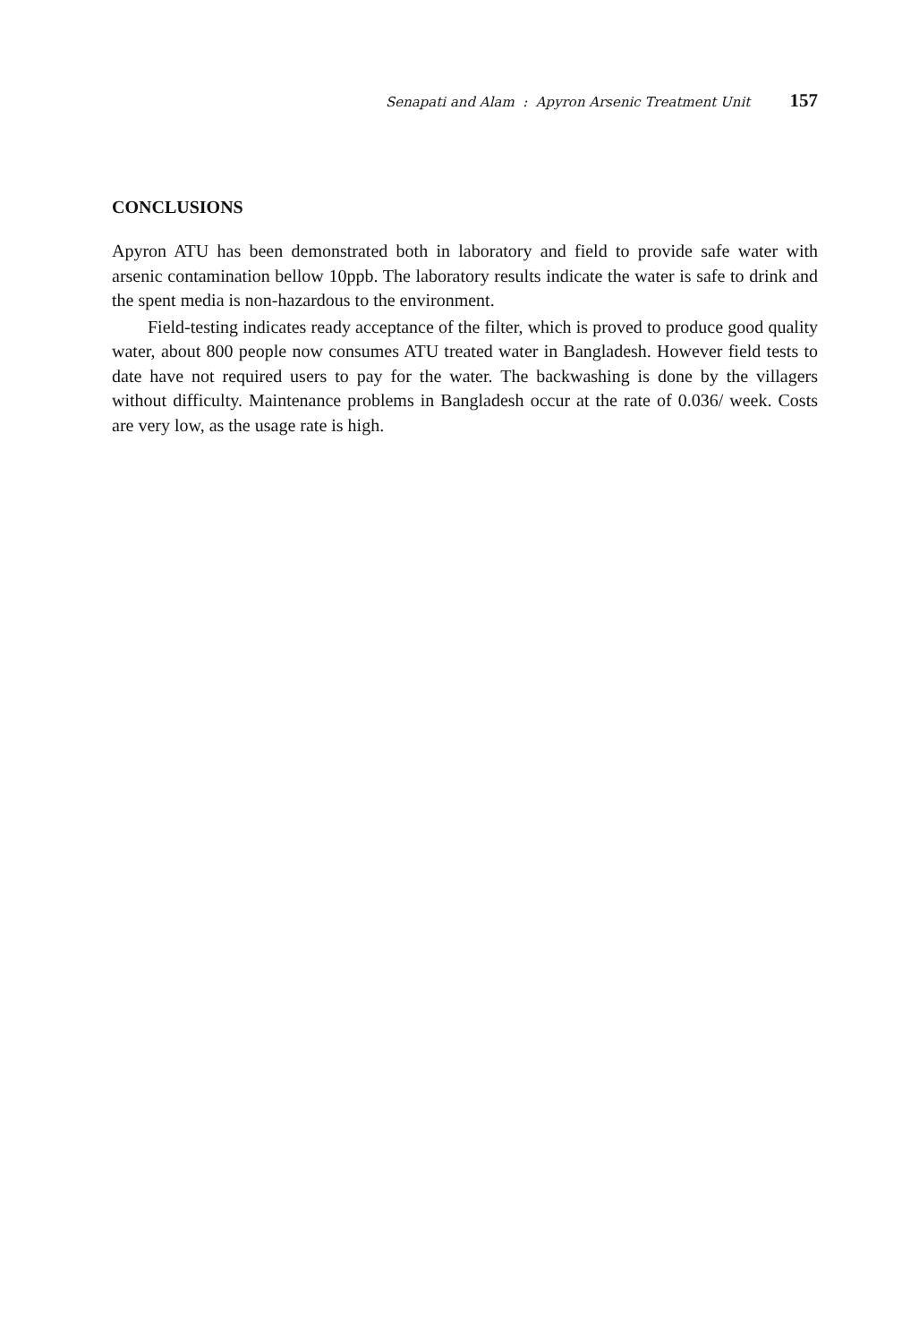Senapati and Alam : Apyron Arsenic Treatment Unit 157
CONCLUSIONS
Apyron ATU has been demonstrated both in laboratory and field to provide safe water with arsenic contamination bellow 10ppb. The laboratory results indicate the water is safe to drink and the spent media is non-hazardous to the environment.
Field-testing indicates ready acceptance of the filter, which is proved to produce good quality water, about 800 people now consumes ATU treated water in Bangladesh. However field tests to date have not required users to pay for the water. The backwashing is done by the villagers without difficulty. Maintenance problems in Bangladesh occur at the rate of 0.036/ week. Costs are very low, as the usage rate is high.